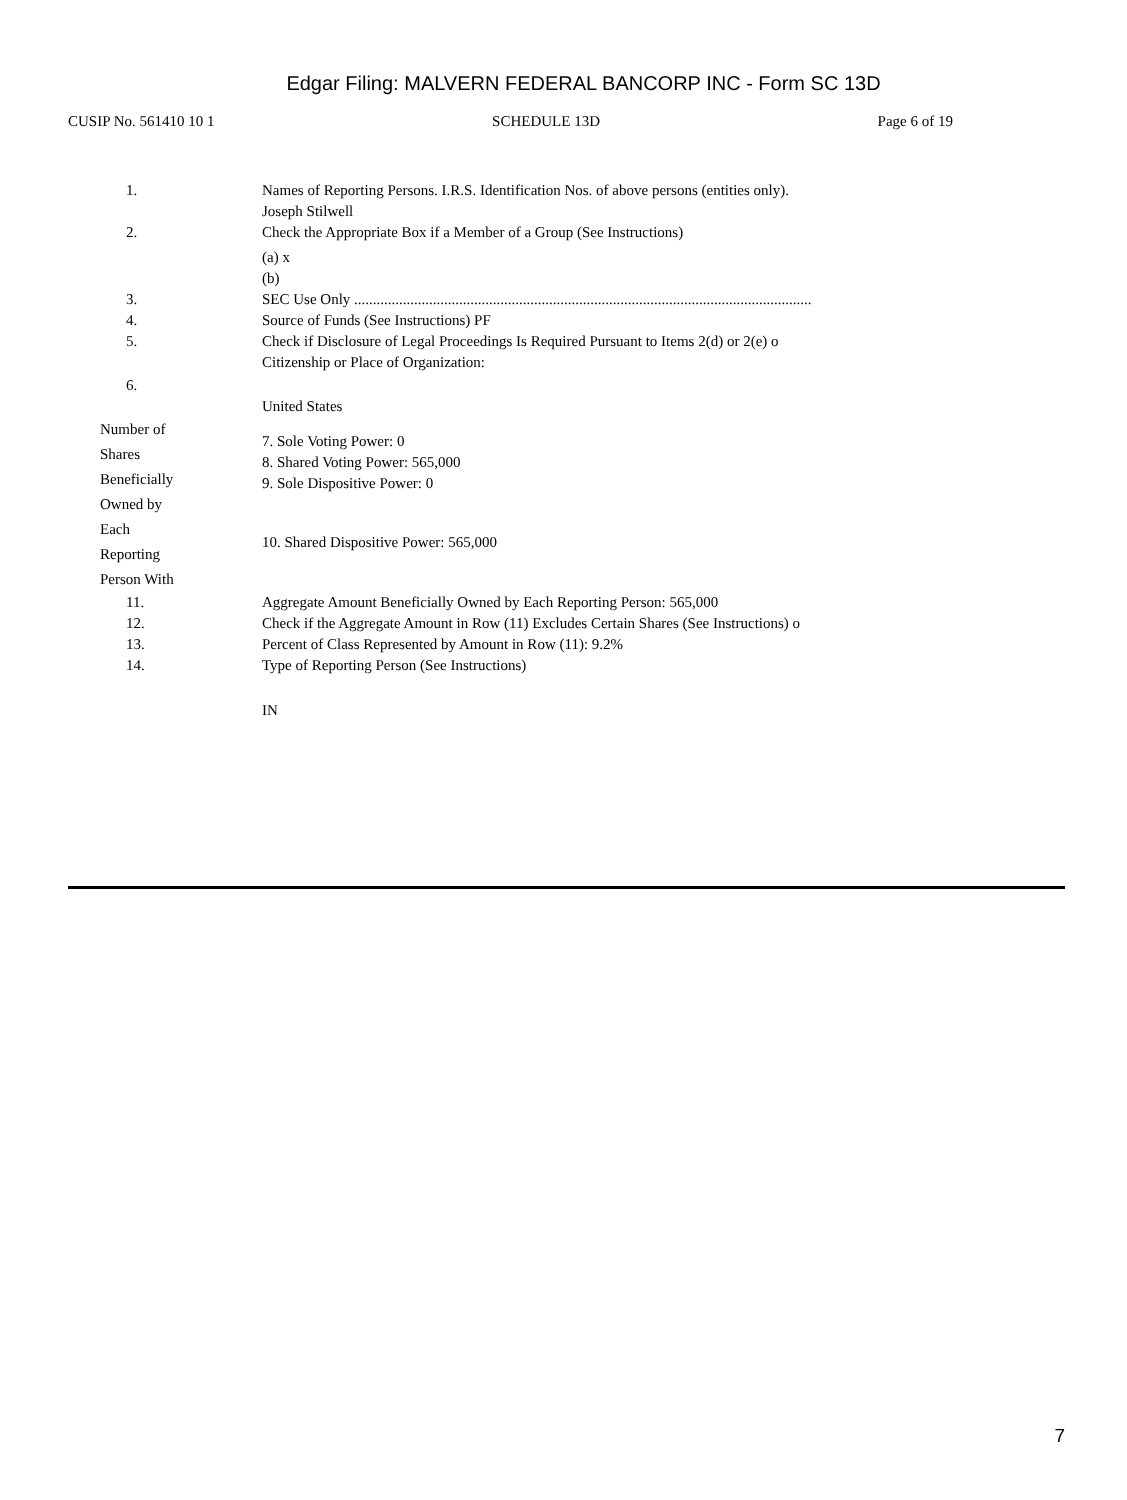Edgar Filing: MALVERN FEDERAL BANCORP INC - Form SC 13D
CUSIP No. 561410 10 1 SCHEDULE 13D Page 6 of 19
| 1. | Names of Reporting Persons. I.R.S. Identification Nos. of above persons (entities only). Joseph Stilwell |
| 2. | Check the Appropriate Box if a Member of a Group (See Instructions) (a) x (b) |
| 3. | SEC Use Only .......................................................................................................................... |
| 4. | Source of Funds (See Instructions) PF |
| 5. | Check if Disclosure of Legal Proceedings Is Required Pursuant to Items 2(d) or 2(e) o |
| 6. | Citizenship or Place of Organization: United States |
| Number of Shares Beneficially Owned by Each Reporting Person With | 7. Sole Voting Power: 0 8. Shared Voting Power: 565,000 9. Sole Dispositive Power: 0 10. Shared Dispositive Power: 565,000 |
| 11. | Aggregate Amount Beneficially Owned by Each Reporting Person: 565,000 |
| 12. | Check if the Aggregate Amount in Row (11) Excludes Certain Shares (See Instructions) o |
| 13. | Percent of Class Represented by Amount in Row (11): 9.2% |
| 14. | Type of Reporting Person (See Instructions) IN |
7